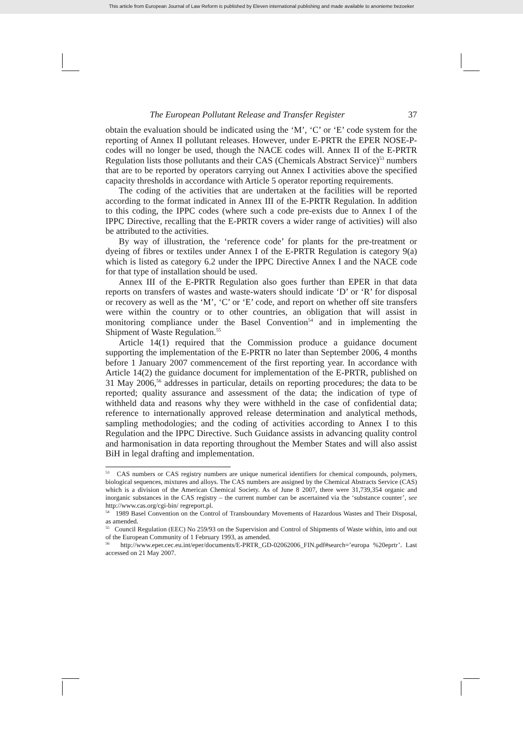This article from European Journal of Law Reform is published by Eleven international publishing and made available to anonieme bezoeker
The European Pollutant Release and Transfer Register 37
obtain the evaluation should be indicated using the ‘M’, ‘C’ or ‘E’ code system for the reporting of Annex II pollutant releases. However, under E-PRTR the EPER NOSE-P-codes will no longer be used, though the NACE codes will. Annex II of the E-PRTR Regulation lists those pollutants and their CAS (Chemicals Abstract Service)<sup>53</sup> numbers that are to be reported by operators carrying out Annex I activities above the specified capacity thresholds in accordance with Article 5 operator reporting requirements.
The coding of the activities that are undertaken at the facilities will be reported according to the format indicated in Annex III of the E-PRTR Regulation. In addition to this coding, the IPPC codes (where such a code pre-exists due to Annex I of the IPPC Directive, recalling that the E-PRTR covers a wider range of activities) will also be attributed to the activities.
By way of illustration, the ‘reference code’ for plants for the pre-treatment or dyeing of fibres or textiles under Annex I of the E-PRTR Regulation is category 9(a) which is listed as category 6.2 under the IPPC Directive Annex I and the NACE code for that type of installation should be used.
Annex III of the E-PRTR Regulation also goes further than EPER in that data reports on transfers of wastes and waste-waters should indicate ‘D’ or ‘R’ for disposal or recovery as well as the ‘M’, ‘C’ or ‘E’ code, and report on whether off site transfers were within the country or to other countries, an obligation that will assist in monitoring compliance under the Basel Convention<sup>54</sup> and in implementing the Shipment of Waste Regulation.<sup>55</sup>
Article 14(1) required that the Commission produce a guidance document supporting the implementation of the E-PRTR no later than September 2006, 4 months before 1 January 2007 commencement of the first reporting year. In accordance with Article 14(2) the guidance document for implementation of the E-PRTR, published on 31 May 2006,<sup>56</sup> addresses in particular, details on reporting procedures; the data to be reported; quality assurance and assessment of the data; the indication of type of withheld data and reasons why they were withheld in the case of confidential data; reference to internationally approved release determination and analytical methods, sampling methodologies; and the coding of activities according to Annex I to this Regulation and the IPPC Directive. Such Guidance assists in advancing quality control and harmonisation in data reporting throughout the Member States and will also assist BiH in legal drafting and implementation.
<sup>53</sup> CAS numbers or CAS registry numbers are unique numerical identifiers for chemical compounds, polymers, biological sequences, mixtures and alloys. The CAS numbers are assigned by the Chemical Abstracts Service (CAS) which is a division of the American Chemical Society. As of June 8 2007, there were 31,739,354 organic and inorganic substances in the CAS registry – the current number can be ascertained via the ‘substance counter’, see http://www.cas.org/cgi-bin/ regreport.pl.
<sup>54</sup> 1989 Basel Convention on the Control of Transboundary Movements of Hazardous Wastes and Their Disposal, as amended.
<sup>55</sup> Council Regulation (EEC) No 259/93 on the Supervision and Control of Shipments of Waste within, into and out of the European Community of 1 February 1993, as amended.
<sup>56</sup> http://www.eper.cec.eu.int/eper/documents/E-PRTR_GD-02062006_FIN.pdf#search=’europa %20eprtr’. Last accessed on 21 May 2007.